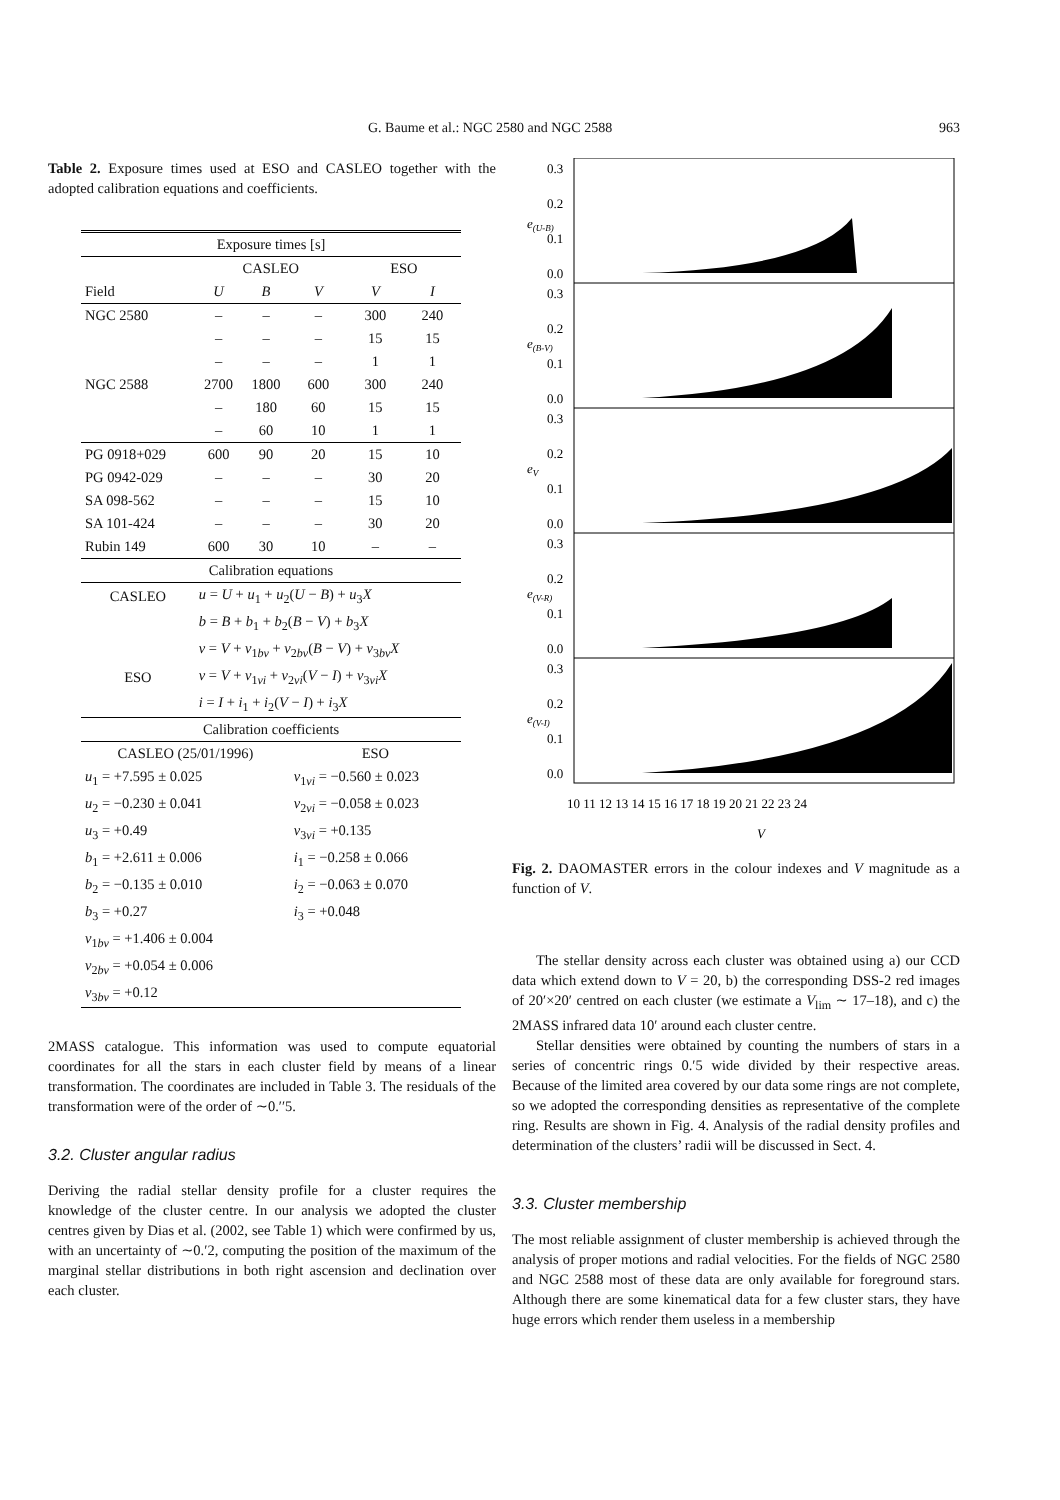G. Baume et al.: NGC 2580 and NGC 2588 963
Table 2. Exposure times used at ESO and CASLEO together with the adopted calibration equations and coefficients.
| Exposure times [s] | | | | | |
| --- | --- | --- | --- | --- | --- |
| | CASLEO | | | ESO | |
| Field | U | B | V | V | I |
| NGC 2580 | – | – | – | 300 | 240 |
| | – | – | – | 15 | 15 |
| | – | – | – | 1 | 1 |
| NGC 2588 | 2700 | 1800 | 600 | 300 | 240 |
| | – | 180 | 60 | 15 | 15 |
| | – | 60 | 10 | 1 | 1 |
| PG 0918+029 | 600 | 90 | 20 | 15 | 10 |
| PG 0942-029 | – | – | – | 30 | 20 |
| SA 098-562 | – | – | – | 15 | 10 |
| SA 101-424 | – | – | – | 30 | 20 |
| Rubin 149 | 600 | 30 | 10 | – | – |
| Calibration equations | | | | | |
| CASLEO | u = U + u<sub>1</sub> + u<sub>2</sub>( U − B ) + u<sub>3</sub> X | | | | |
| | b = B + b<sub>1</sub> + b<sub>2</sub>( B − V ) + b<sub>3</sub> X | | | | |
| | v = V + v<sub>1bv</sub> + v<sub>2bv</sub>( B − V ) + v<sub>3bv</sub> X | | | | |
| ESO | v = V + v<sub>1vi</sub> + v<sub>2vi</sub>( V − I ) + v<sub>3vi</sub> X | | | | |
| | i = I + i<sub>1</sub> + i<sub>2</sub>( V − I ) + i<sub>3</sub> X | | | | |
| Calibration coefficients | | | | | |
| CASLEO (25/01/1996) | | | ESO | | |
| u<sub>1</sub> = +7.595 ± 0.025 | | | v<sub>1vi</sub> = −0.560 ± 0.023 | | |
| u<sub>2</sub> = −0.230 ± 0.041 | | | v<sub>2vi</sub> = −0.058 ± 0.023 | | |
| u<sub>3</sub> = +0.49 | | | v<sub>3vi</sub> = +0.135 | | |
| b<sub>1</sub> = +2.611 ± 0.006 | | | i<sub>1</sub> = −0.258 ± 0.066 | | |
| b<sub>2</sub> = −0.135 ± 0.010 | | | i<sub>2</sub> = −0.063 ± 0.070 | | |
| b<sub>3</sub> = +0.27 | | | i<sub>3</sub> = +0.048 | | |
| v<sub>1bv</sub> = +1.406 ± 0.004 | | | | | |
| v<sub>2bv</sub> = +0.054 ± 0.006 | | | | | |
| v<sub>3bv</sub> = +0.12 | | | | | |
2MASS catalogue. This information was used to compute equatorial coordinates for all the stars in each cluster field by means of a linear transformation. The coordinates are included in Table 3. The residuals of the transformation were of the order of ∼0.′′5.
3.2. Cluster angular radius
Deriving the radial stellar density profile for a cluster requires the knowledge of the cluster centre. In our analysis we adopted the cluster centres given by Dias et al. (2002, see Table 1) which were confirmed by us, with an uncertainty of ∼0.′2, computing the position of the maximum of the marginal stellar distributions in both right ascension and declination over each cluster.
0.3
0.2
0.1
0.0
0.3
0.2
0.1
0.0
0.3
0.2
0.1
0.0
0.3
0.2
0.1
0.0
0.3
0.2
0.1
0.0
e(U-B)
e(B-V)
eV
e(V-R)
e(V-I)
10 11 12 13 14 15 16 17 18 19 20 21 22 23 24
V
Fig. 2. DAOMASTER errors in the colour indexes and V magnitude as a function of V.
The stellar density across each cluster was obtained using a) our CCD data which extend down to V = 20, b) the corresponding DSS-2 red images of 20′×20′ centred on each cluster (we estimate a V<sub>lim</sub> ∼ 17–18), and c) the 2MASS infrared data 10′ around each cluster centre.
Stellar densities were obtained by counting the numbers of stars in a series of concentric rings 0.′5 wide divided by their respective areas. Because of the limited area covered by our data some rings are not complete, so we adopted the corresponding densities as representative of the complete ring. Results are shown in Fig. 4. Analysis of the radial density profiles and determination of the clusters’ radii will be discussed in Sect. 4.
3.3. Cluster membership
The most reliable assignment of cluster membership is achieved through the analysis of proper motions and radial velocities. For the fields of NGC 2580 and NGC 2588 most of these data are only available for foreground stars. Although there are some kinematical data for a few cluster stars, they have huge errors which render them useless in a membership